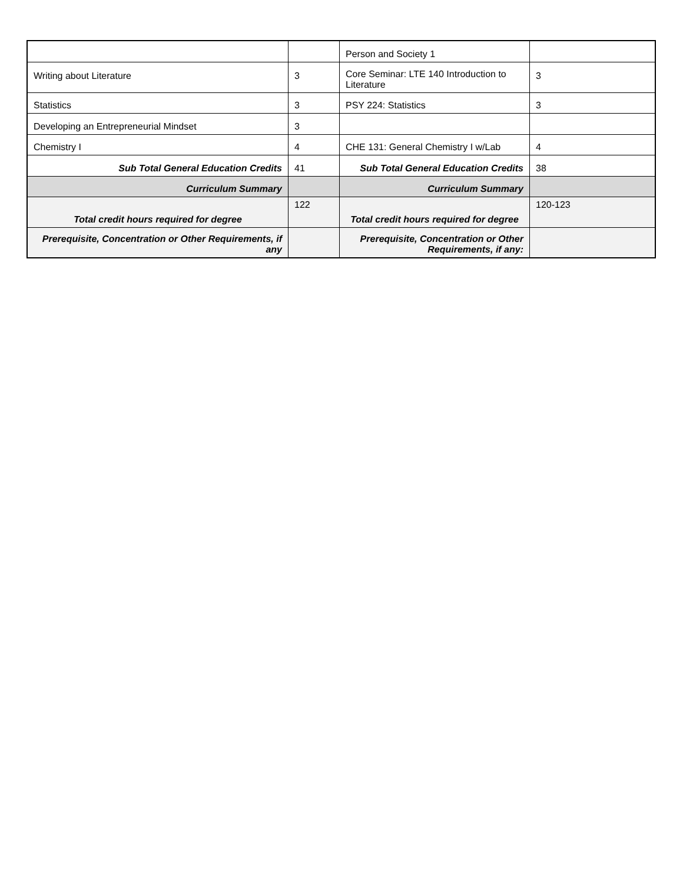| | | Person and Society 1 | |
| Writing about Literature | 3 | Core Seminar: LTE 140 Introduction to Literature | 3 |
| Statistics | 3 | PSY 224: Statistics | 3 |
| Developing an Entrepreneurial Mindset | 3 | | |
| Chemistry I | 4 | CHE 131: General Chemistry I w/Lab | 4 |
| Sub Total General Education Credits | 41 | Sub Total General Education Credits | 38 |
| Curriculum Summary | | Curriculum Summary | |
| Total credit hours required for degree | 122 | Total credit hours required for degree | 120-123 |
| Prerequisite, Concentration or Other Requirements, if any | | Prerequisite, Concentration or Other Requirements, if any: | |